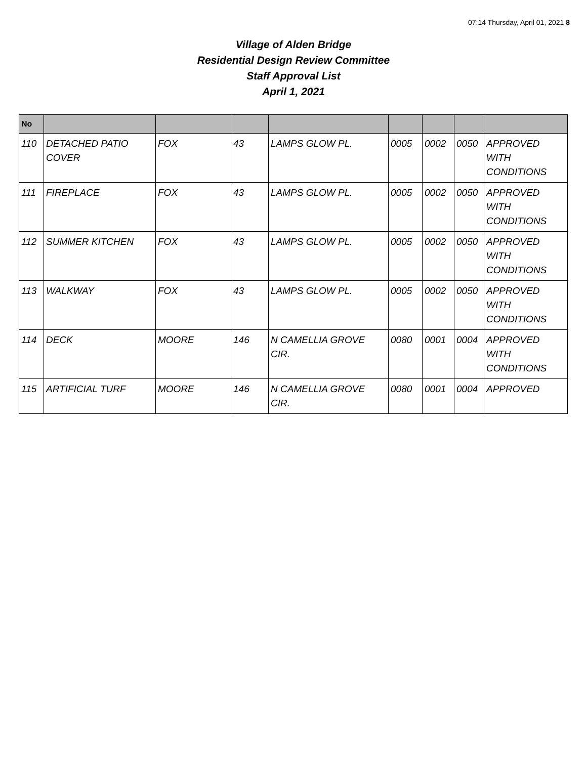07:14 Thursday, April 01, 2021 8
Village of Alden Bridge
Residential Design Review Committee
Staff Approval List
April 1, 2021
| No | | | | | | | | |
| --- | --- | --- | --- | --- | --- | --- | --- | --- |
| 110 | DETACHED PATIO COVER | FOX | 43 | LAMPS GLOW PL. | 0005 | 0002 | 0050 | APPROVED WITH CONDITIONS |
| 111 | FIREPLACE | FOX | 43 | LAMPS GLOW PL. | 0005 | 0002 | 0050 | APPROVED WITH CONDITIONS |
| 112 | SUMMER KITCHEN | FOX | 43 | LAMPS GLOW PL. | 0005 | 0002 | 0050 | APPROVED WITH CONDITIONS |
| 113 | WALKWAY | FOX | 43 | LAMPS GLOW PL. | 0005 | 0002 | 0050 | APPROVED WITH CONDITIONS |
| 114 | DECK | MOORE | 146 | N CAMELLIA GROVE CIR. | 0080 | 0001 | 0004 | APPROVED WITH CONDITIONS |
| 115 | ARTIFICIAL TURF | MOORE | 146 | N CAMELLIA GROVE CIR. | 0080 | 0001 | 0004 | APPROVED |